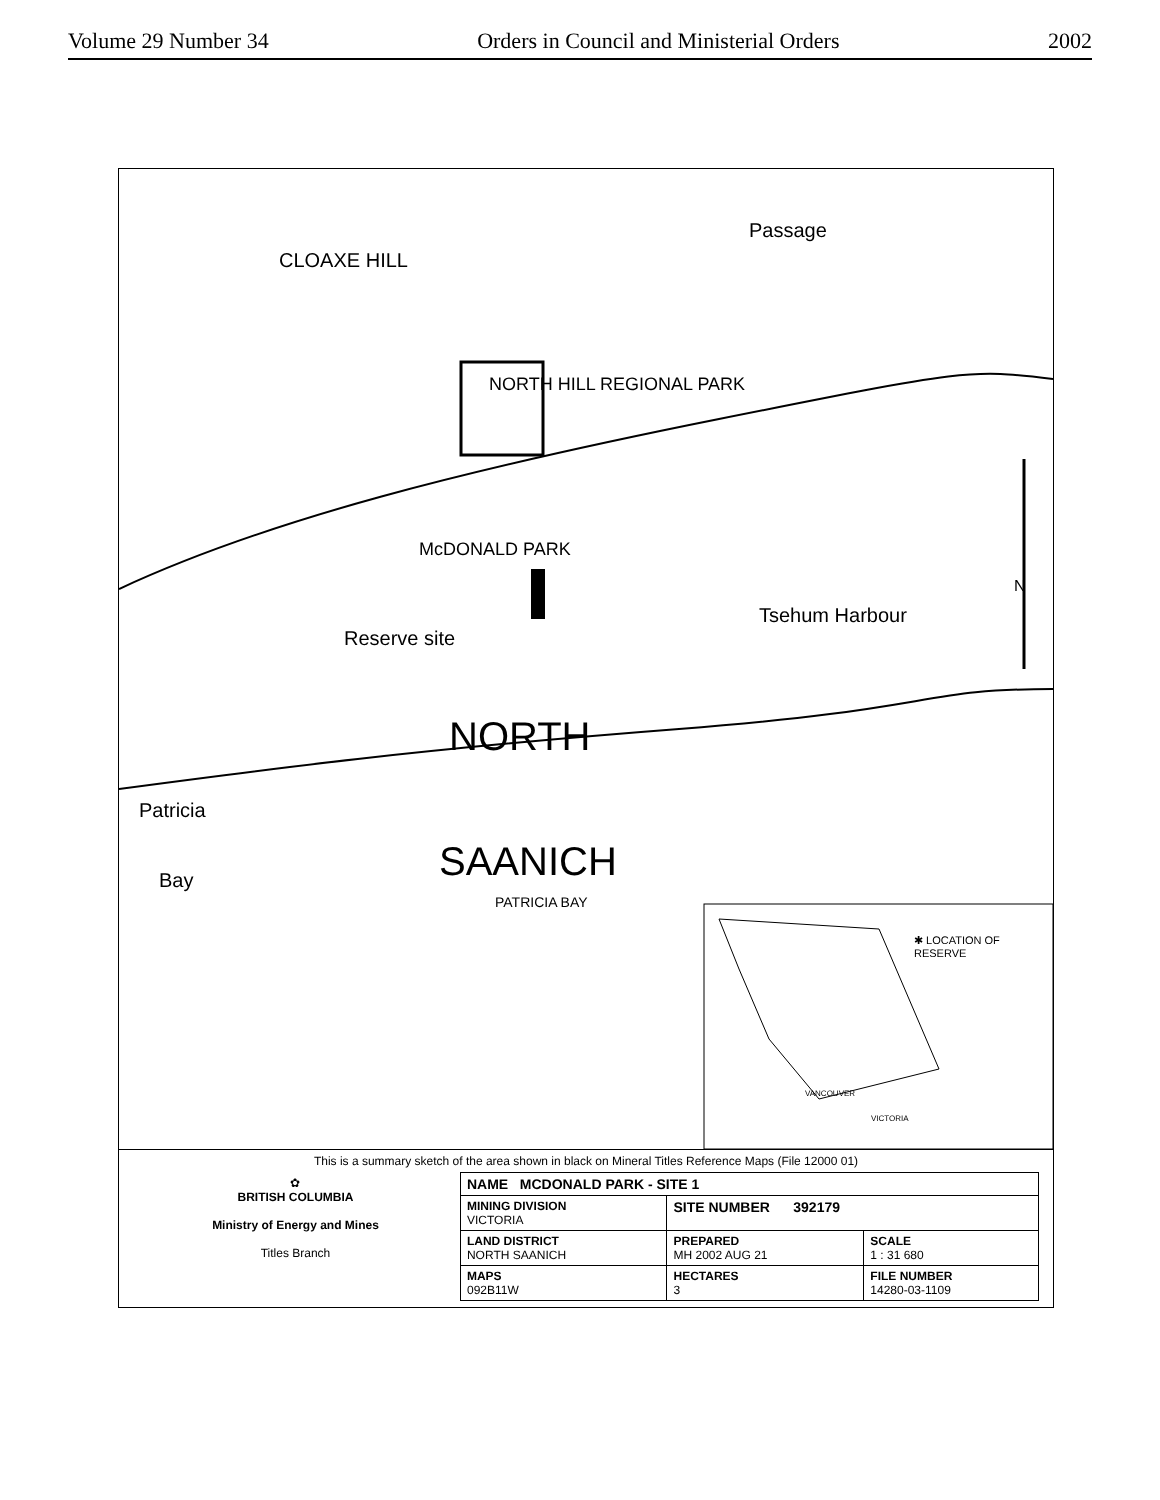Volume 29 Number 34 Orders in Council and Ministerial Orders 2002
Passage
CLOAXE HILL
NORTH HILL REGIONAL PARK
McDONALD PARK
Reserve site
Tsehum Harbour
NORTH
Patricia
Bay SAANICH
PATRICIA BAY
✱ LOCATION OF RESERVE
VANCOUVER
VICTORIA
N
This is a summary sketch of the area shown in black on Mineral Titles Reference Maps (File 12000 01)
| ✿ BRITISH COLUMBIA Ministry of Energy and Mines Titles Branch | NAME MCDONALD PARK - SITE 1 | | |
| | MINING DIVISION VICTORIA | SITE NUMBER 392179 | |
| | LAND DISTRICT NORTH SAANICH | PREPARED MH 2002 AUG 21 | SCALE 1 : 31 680 |
| | MAPS 092B11W | HECTARES 3 | FILE NUMBER 14280-03-1109 |